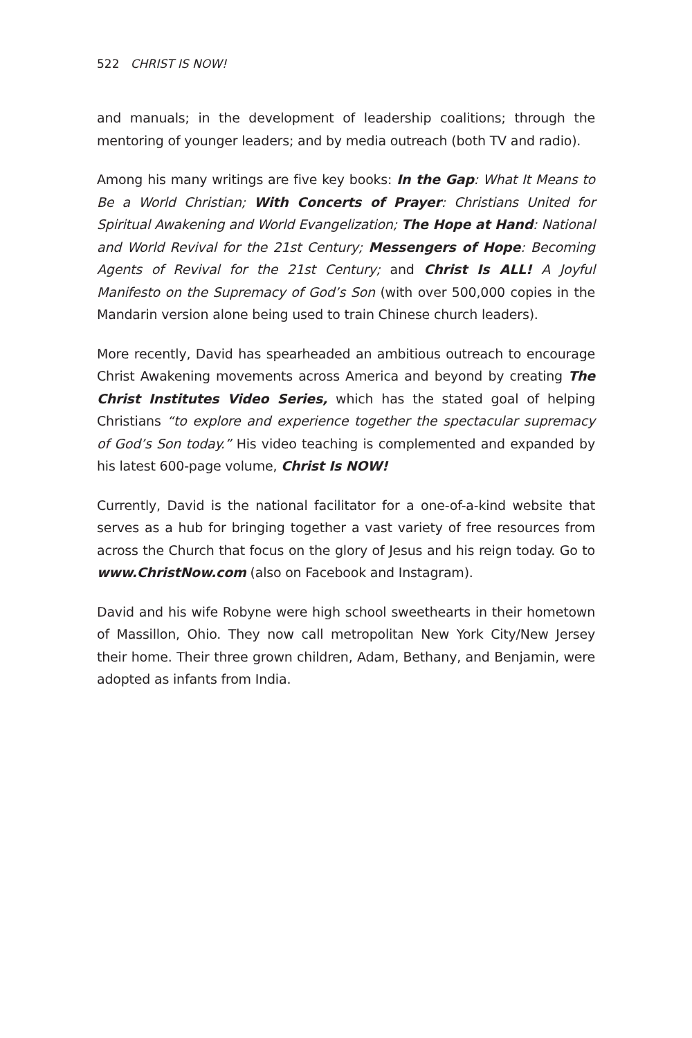522 CHRIST IS NOW!
and manuals; in the development of leadership coalitions; through the mentoring of younger leaders; and by media outreach (both TV and radio).
Among his many writings are five key books: In the Gap: What It Means to Be a World Christian; With Concerts of Prayer: Christians United for Spiritual Awakening and World Evangelization; The Hope at Hand: National and World Revival for the 21st Century; Messengers of Hope: Becoming Agents of Revival for the 21st Century; and Christ Is ALL! A Joyful Manifesto on the Supremacy of God’s Son (with over 500,000 copies in the Mandarin version alone being used to train Chinese church leaders).
More recently, David has spearheaded an ambitious outreach to encourage Christ Awakening movements across America and beyond by creating The Christ Institutes Video Series, which has the stated goal of helping Christians “to explore and experience together the spectacular supremacy of God’s Son today.” His video teaching is complemented and expanded by his latest 600-page volume, Christ Is NOW!
Currently, David is the national facilitator for a one-of-a-kind website that serves as a hub for bringing together a vast variety of free resources from across the Church that focus on the glory of Jesus and his reign today. Go to www.ChristNow.com (also on Facebook and Instagram).
David and his wife Robyne were high school sweethearts in their hometown of Massillon, Ohio. They now call metropolitan New York City/New Jersey their home. Their three grown children, Adam, Bethany, and Benjamin, were adopted as infants from India.